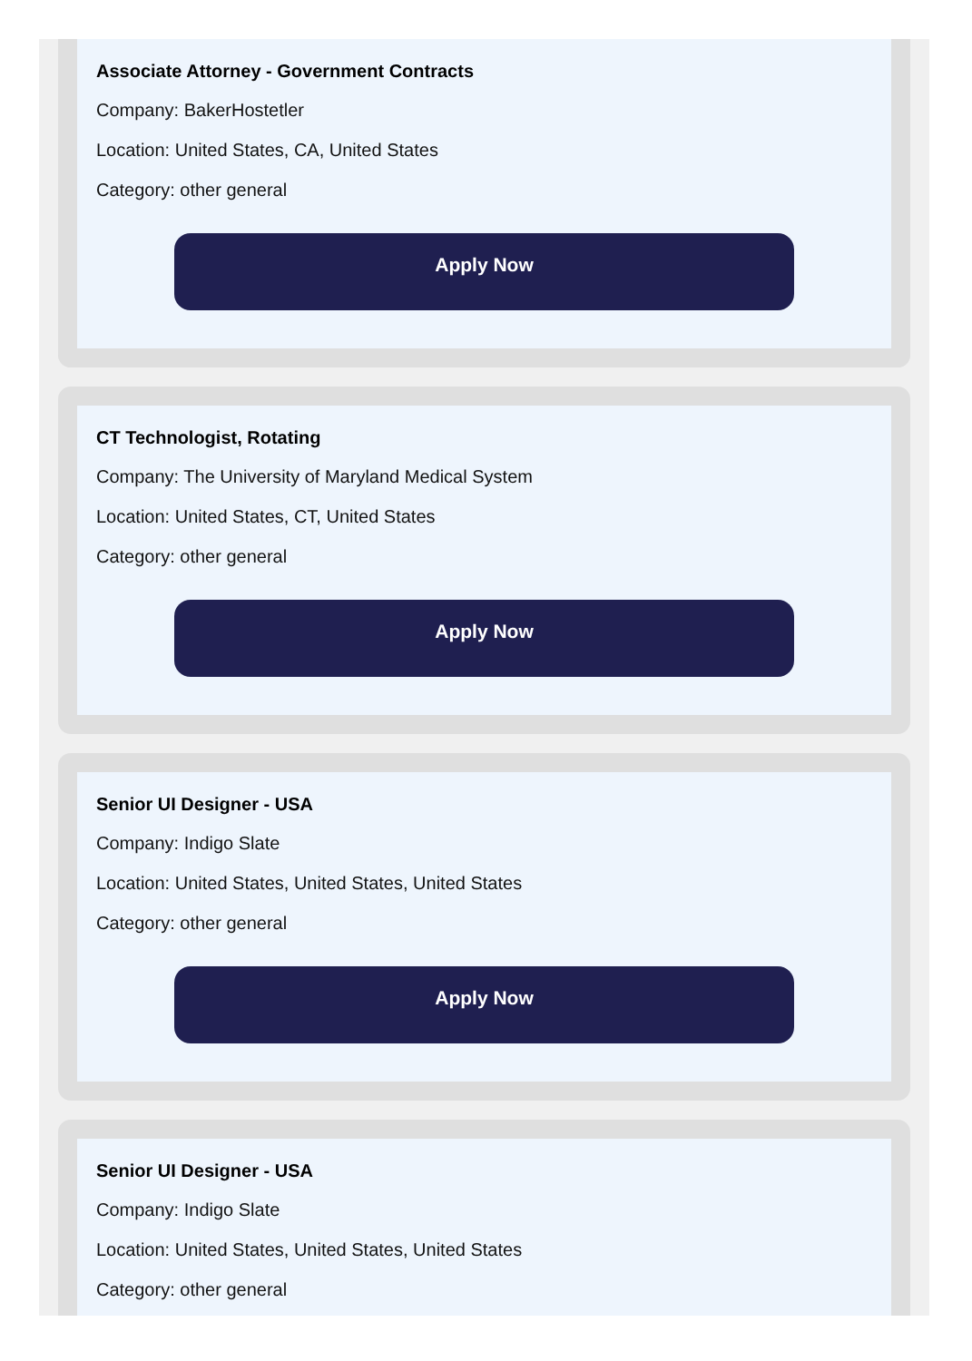Associate Attorney - Government Contracts
Company: BakerHostetler
Location: United States, CA, United States
Category: other general
Apply Now
CT Technologist, Rotating
Company: The University of Maryland Medical System
Location: United States, CT, United States
Category: other general
Apply Now
Senior UI Designer - USA
Company: Indigo Slate
Location: United States, United States, United States
Category: other general
Apply Now
Senior UI Designer - USA
Company: Indigo Slate
Location: United States, United States, United States
Category: other general